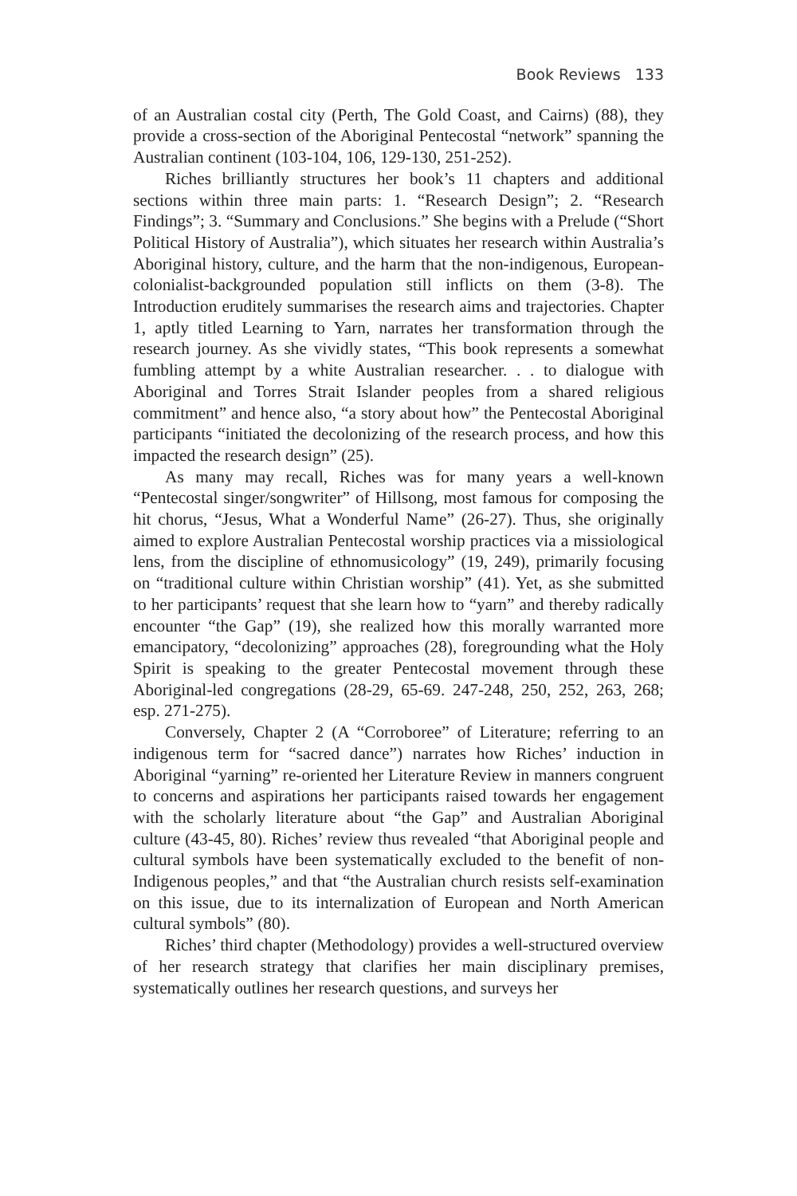Book Reviews 133
of an Australian costal city (Perth, The Gold Coast, and Cairns) (88), they provide a cross-section of the Aboriginal Pentecostal “network” spanning the Australian continent (103-104, 106, 129-130, 251-252).
Riches brilliantly structures her book’s 11 chapters and additional sections within three main parts: 1. “Research Design”; 2. “Research Findings”; 3. “Summary and Conclusions.” She begins with a Prelude (“Short Political History of Australia”), which situates her research within Australia’s Aboriginal history, culture, and the harm that the non-indigenous, European-colonialist-backgrounded population still inflicts on them (3-8). The Introduction eruditely summarises the research aims and trajectories. Chapter 1, aptly titled Learning to Yarn, narrates her transformation through the research journey. As she vividly states, “This book represents a somewhat fumbling attempt by a white Australian researcher. . . to dialogue with Aboriginal and Torres Strait Islander peoples from a shared religious commitment” and hence also, “a story about how” the Pentecostal Aboriginal participants “initiated the decolonizing of the research process, and how this impacted the research design” (25).
As many may recall, Riches was for many years a well-known “Pentecostal singer/songwriter” of Hillsong, most famous for composing the hit chorus, “Jesus, What a Wonderful Name” (26-27). Thus, she originally aimed to explore Australian Pentecostal worship practices via a missiological lens, from the discipline of ethnomusicology” (19, 249), primarily focusing on “traditional culture within Christian worship” (41). Yet, as she submitted to her participants’ request that she learn how to “yarn” and thereby radically encounter “the Gap” (19), she realized how this morally warranted more emancipatory, “decolonizing” approaches (28), foregrounding what the Holy Spirit is speaking to the greater Pentecostal movement through these Aboriginal-led congregations (28-29, 65-69. 247-248, 250, 252, 263, 268; esp. 271-275).
Conversely, Chapter 2 (A “Corroboree” of Literature; referring to an indigenous term for “sacred dance”) narrates how Riches’ induction in Aboriginal “yarning” re-oriented her Literature Review in manners congruent to concerns and aspirations her participants raised towards her engagement with the scholarly literature about “the Gap” and Australian Aboriginal culture (43-45, 80). Riches’ review thus revealed “that Aboriginal people and cultural symbols have been systematically excluded to the benefit of non-Indigenous peoples,” and that “the Australian church resists self-examination on this issue, due to its internalization of European and North American cultural symbols” (80).
Riches’ third chapter (Methodology) provides a well-structured overview of her research strategy that clarifies her main disciplinary premises, systematically outlines her research questions, and surveys her